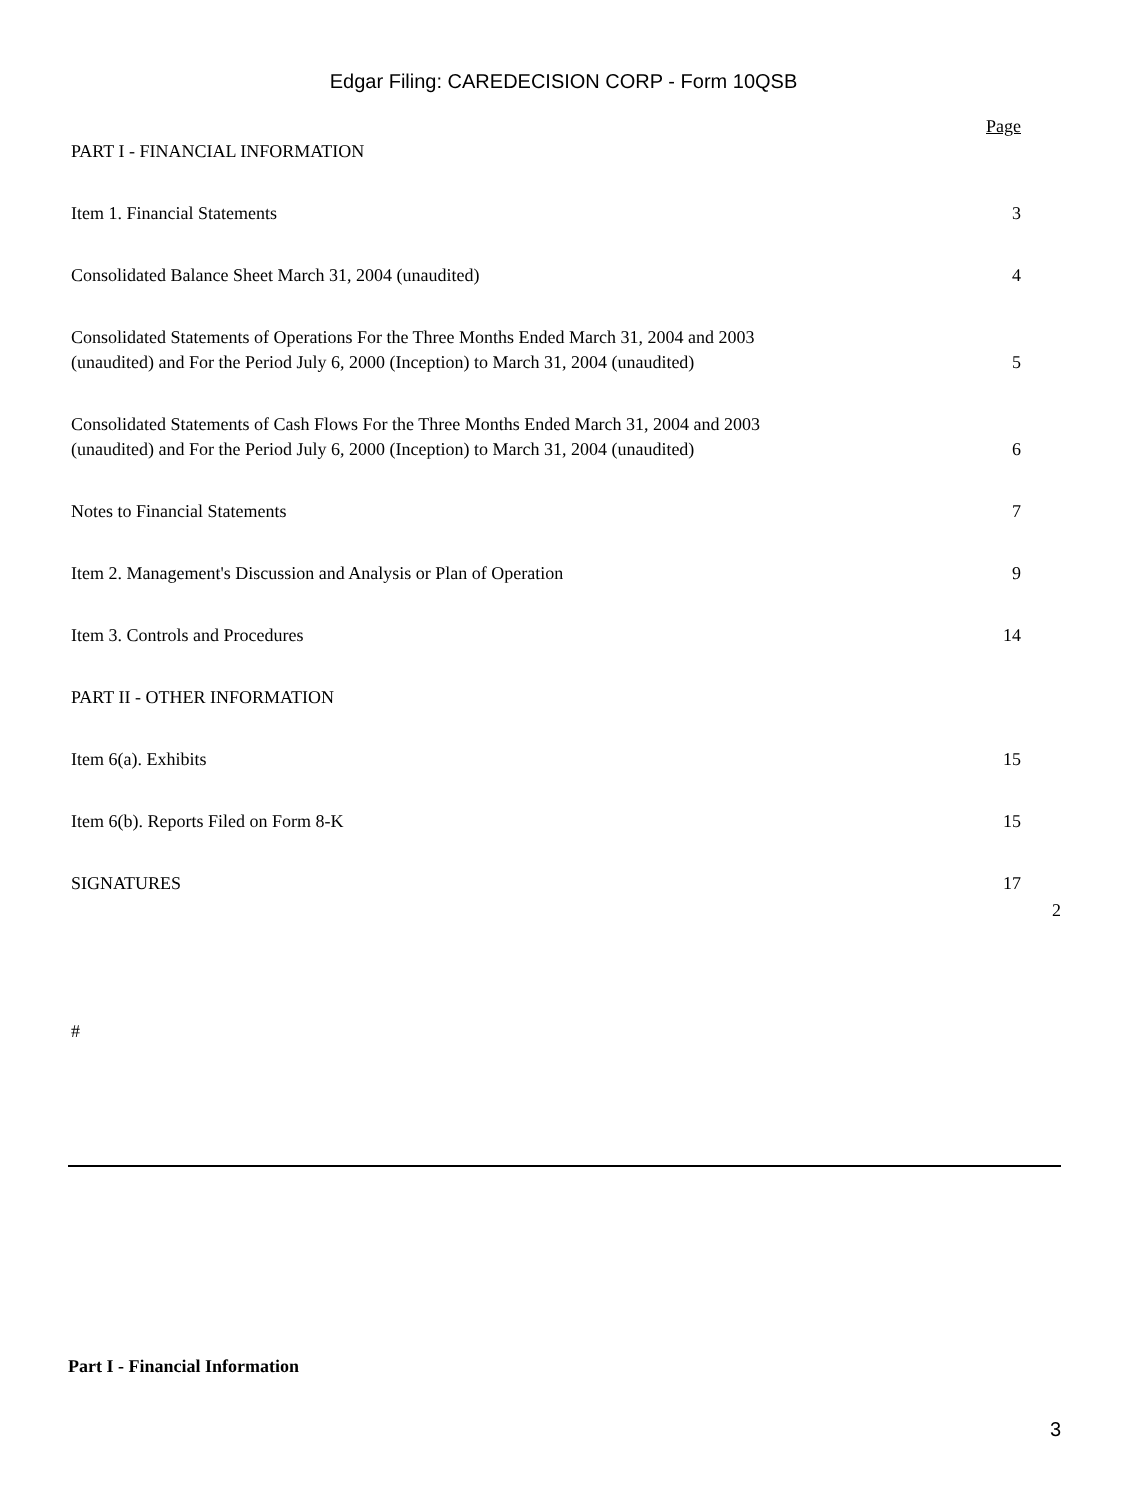Edgar Filing: CAREDECISION CORP - Form 10QSB
| | Page |
| PART I - FINANCIAL INFORMATION | |
| Item 1. Financial Statements | 3 |
| Consolidated Balance Sheet March 31, 2004 (unaudited) | 4 |
| Consolidated Statements of Operations For the Three Months Ended March 31, 2004 and 2003 (unaudited) and For the Period July 6, 2000 (Inception) to March 31, 2004 (unaudited) | 5 |
| Consolidated Statements of Cash Flows For the Three Months Ended March 31, 2004 and 2003 (unaudited) and For the Period July 6, 2000 (Inception) to March 31, 2004 (unaudited) | 6 |
| Notes to Financial Statements | 7 |
| Item 2. Management's Discussion and Analysis or Plan of Operation | 9 |
| Item 3. Controls and Procedures | 14 |
| PART II - OTHER INFORMATION | |
| Item 6(a). Exhibits | 15 |
| Item 6(b). Reports Filed on Form 8-K | 15 |
| SIGNATURES | 17 |
2
#
Part I - Financial Information
3